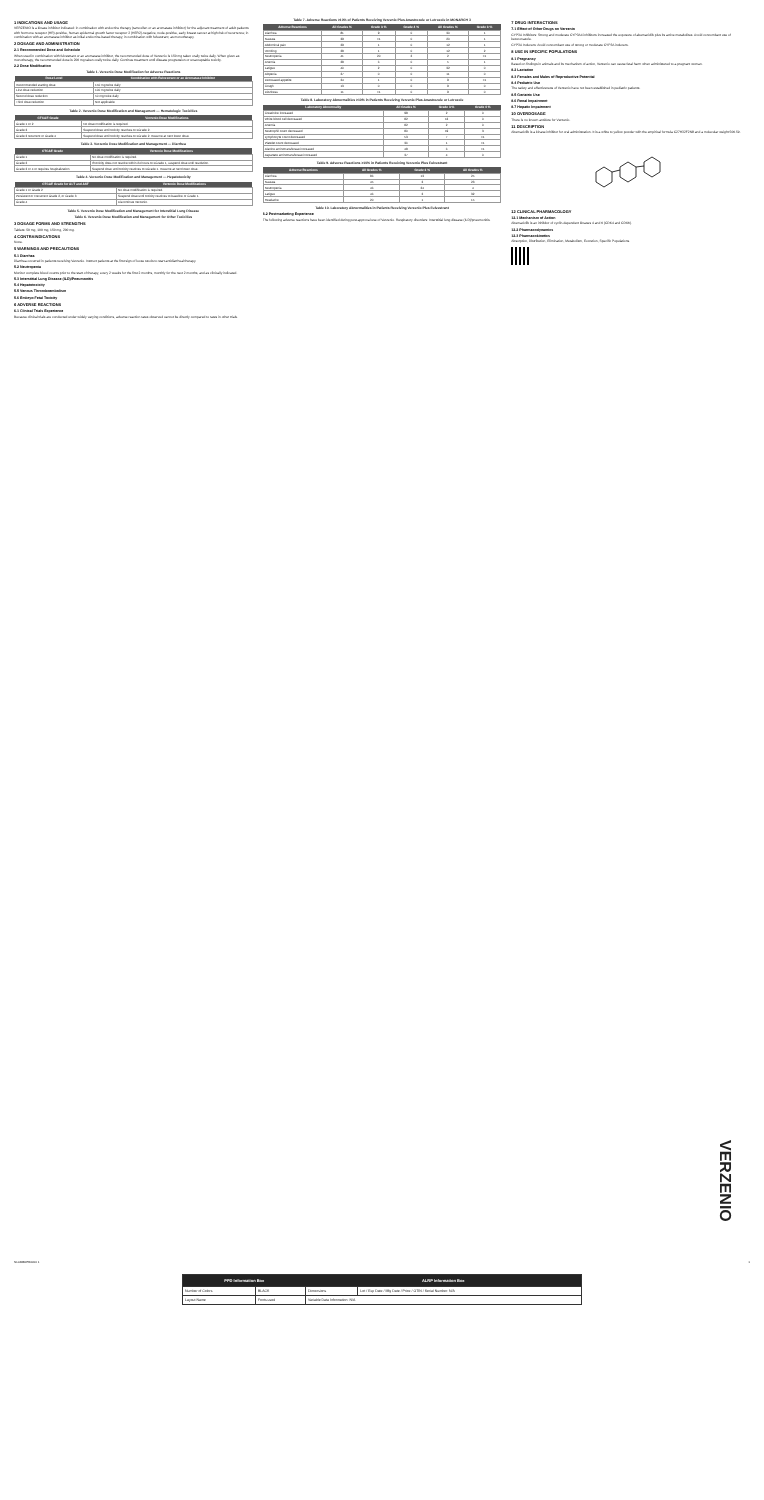1 INDICATIONS AND USAGE
VERZENIO is a kinase inhibitor indicated: in combination with endocrine therapy (tamoxifen or an aromatase inhibitor) for the adjuvant treatment of adult patients with hormone receptor (HR)-positive, human epidermal growth factor receptor 2 (HER2)-negative, node-positive, early breast cancer at high risk of recurrence; in combination with an aromatase inhibitor as initial endocrine-based therapy; in combination with fulvestrant; as monotherapy.
2 DOSAGE AND ADMINISTRATION
2.1 Recommended Dose and Schedule
When used in combination with fulvestrant or an aromatase inhibitor, the recommended dose of Verzenio is 150 mg taken orally twice daily. When given as monotherapy, the recommended dose is 200 mg taken orally twice daily. Continue treatment until disease progression or unacceptable toxicity.
2.2 Dose Modification
Table 1. Verzenio Dose Modification for Adverse Reactions
| Dose Level | Combination with Fulvestrant or an Aromatase Inhibitor |
| --- | --- |
| Recommended starting dose | 150 mg twice daily |
| First dose reduction | 100 mg twice daily |
| Second dose reduction | 50 mg twice daily |
| Third dose reduction | Not applicable |
Table 2. Verzenio Dose Modification and Management — Hematologic Toxicities
| CTCAE Grade | Verzenio Dose Modifications |
| --- | --- |
| Grade 1 or 2 | No dose modification is required. |
| Grade 3 | Suspend dose until toxicity resolves to ≤Grade 2. |
| Grade 3 recurrent or Grade 4 | Suspend dose until toxicity resolves to ≤Grade 2. Resume at next lower dose. |
Table 3. Verzenio Dose Modification and Management — Diarrhea
| CTCAE Grade | Verzenio Dose Modifications |
| --- | --- |
| Grade 1 | No dose modification is required. |
| Grade 2 | If toxicity does not resolve within 24 hours to ≤Grade 1, suspend dose until resolution. |
| Grade 3 or 4 or requires hospitalization | Suspend dose until toxicity resolves to ≤Grade 1. Resume at next lower dose. |
Table 4. Verzenio Dose Modification and Management — Hepatotoxicity
| CTCAE Grade for ALT and AST | Verzenio Dose Modifications |
| --- | --- |
| Grade 1 or Grade 2 | No dose modification is required. |
| Persistent or Recurrent Grade 2, or Grade 3 | Suspend dose until toxicity resolves to baseline or Grade 1. |
| Grade 4 | Discontinue Verzenio. |
Table 5. Verzenio Dose Modification and Management for Interstitial Lung Disease
Table 6. Verzenio Dose Modification and Management for Other Toxicities
3 DOSAGE FORMS AND STRENGTHS
Tablets: 50 mg, 100 mg, 150 mg, 200 mg.
4 CONTRAINDICATIONS
None.
5 WARNINGS AND PRECAUTIONS
5.1 Diarrhea
Diarrhea occurred in patients receiving Verzenio. Instruct patients at the first sign of loose stools to start antidiarrheal therapy.
5.2 Neutropenia
Monitor complete blood counts prior to the start of therapy, every 2 weeks for the first 2 months, monthly for the next 2 months, and as clinically indicated.
5.3 Interstitial Lung Disease (ILD)/Pneumonitis
5.4 Hepatotoxicity
5.5 Venous Thromboembolism
5.6 Embryo-Fetal Toxicity
6 ADVERSE REACTIONS
6.1 Clinical Trials Experience
Because clinical trials are conducted under widely varying conditions, adverse reaction rates observed cannot be directly compared to rates in other trials.
Table 7. Adverse Reactions ≥10% of Patients Receiving Verzenio Plus Anastrozole or Letrozole in MONARCH 3
| Adverse Reactions | All Grades % | Grade 3 % | Grade 4 % | All Grades % | Grade 3 % |
| --- | --- | --- | --- | --- | --- |
| Diarrhea | 81 | 9 | 0 | 30 | 1 |
| Nausea | 39 | <1 | 0 | 20 | 1 |
| Abdominal pain | 29 | 1 | 0 | 12 | 1 |
| Vomiting | 28 | 1 | 0 | 12 | 2 |
| Neutropenia | 41 | 20 | 2 | 2 | <1 |
| Anemia | 28 | 6 | 0 | 5 | 1 |
| Fatigue | 40 | 2 | 0 | 32 | 0 |
| Alopecia | 27 | 0 | 0 | 11 | 0 |
| Decreased appetite | 24 | 1 | 0 | 9 | <1 |
| Cough | 13 | 0 | 0 | 9 | 0 |
| Dizziness | 11 | <1 | 0 | 9 | 0 |
Table 8. Laboratory Abnormalities ≥10% in Patients Receiving Verzenio Plus Anastrozole or Letrozole
| Laboratory Abnormality | All Grades % | Grade 3 % | Grade 4 % |
| --- | --- | --- | --- |
| Creatinine increased | 98 | 2 | 0 |
| White blood cell decreased | 82 | 13 | 0 |
| Anemia | 82 | 2 | 0 |
| Neutrophil count decreased | 80 | 19 | 3 |
| Lymphocyte count decreased | 53 | 7 | <1 |
| Platelet count decreased | 36 | 1 | <1 |
| Alanine aminotransferase increased | 48 | 6 | <1 |
| Aspartate aminotransferase increased | 37 | 4 | 0 |
Table 9. Adverse Reactions ≥10% in Patients Receiving Verzenio Plus Fulvestrant
| Adverse Reactions | All Grades % | Grade 3 % | All Grades % |
| --- | --- | --- | --- |
| Diarrhea | 86 | 13 | 25 |
| Nausea | 45 | 3 | 23 |
| Neutropenia | 46 | 24 | 4 |
| Fatigue | 46 | 3 | 32 |
| Headache | 20 | 1 | 15 |
Table 10. Laboratory Abnormalities in Patients Receiving Verzenio Plus Fulvestrant
6.2 Postmarketing Experience
The following adverse reactions have been identified during post-approval use of Verzenio. Respiratory disorders: Interstitial lung disease (ILD)/pneumonitis.
7 DRUG INTERACTIONS
7.1 Effect of Other Drugs on Verzenio
CYP3A Inhibitors: Strong and moderate CYP3A4 inhibitors increased the exposure of abemaciclib plus its active metabolites. Avoid concomitant use of ketoconazole.
CYP3A Inducers: Avoid concomitant use of strong or moderate CYP3A inducers.
8 USE IN SPECIFIC POPULATIONS
8.1 Pregnancy
Based on findings in animals and its mechanism of action, Verzenio can cause fetal harm when administered to a pregnant woman.
8.2 Lactation
8.3 Females and Males of Reproductive Potential
8.4 Pediatric Use
The safety and effectiveness of Verzenio have not been established in pediatric patients.
8.5 Geriatric Use
8.6 Renal Impairment
8.7 Hepatic Impairment
10 OVERDOSAGE
There is no known antidote for Verzenio.
11 DESCRIPTION
Abemaciclib is a kinase inhibitor for oral administration. It is a white to yellow powder with the empirical formula C27H32F2N8 and a molecular weight 506.59.
12 CLINICAL PHARMACOLOGY
12.1 Mechanism of Action
Abemaciclib is an inhibitor of cyclin-dependent kinases 4 and 6 (CDK4 and CDK6).
12.2 Pharmacodynamics
12.3 Pharmacokinetics
Absorption, Distribution, Elimination, Metabolism, Excretion, Specific Populations.
VERZENIO
NL04880PB0000 1 1
| PPD Information Box | | ALRP Information Box | |
| --- | --- | --- | --- |
| Number of Colors | BLACK | Dimensions | Lot / Exp Date / Mfg Date / Price / GTIN / Serial Number: N/A |
| Layout Name | Fonts used | Variable Data Information: N/A | |